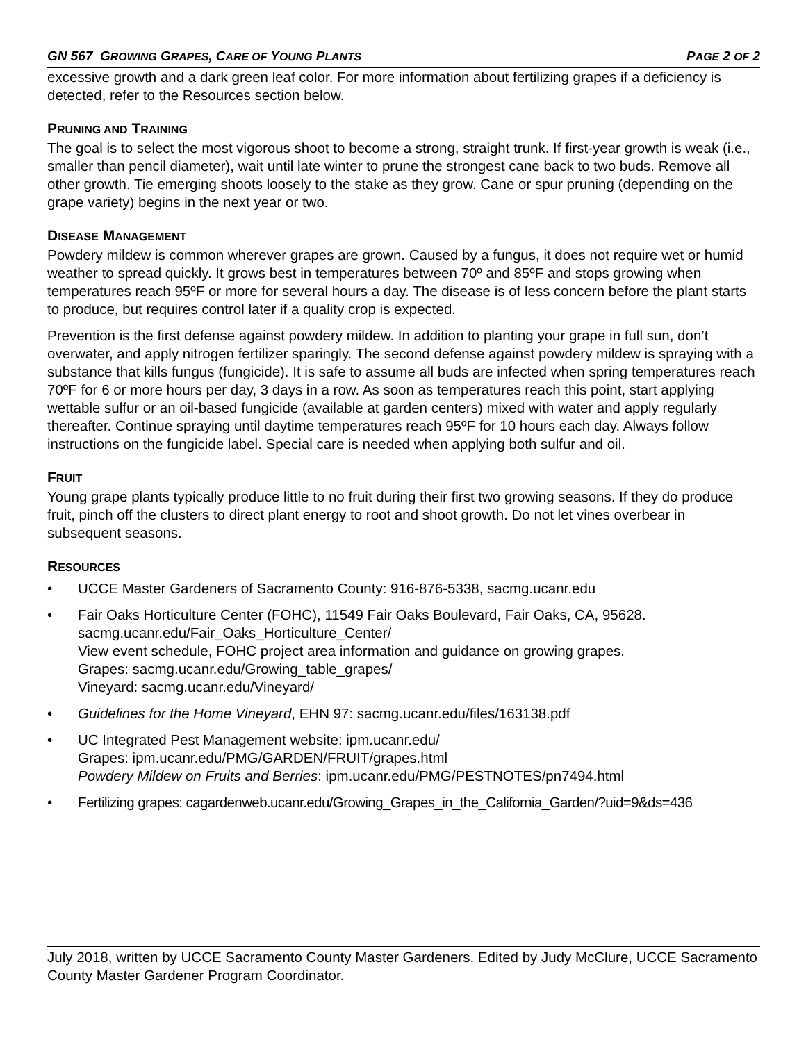GN 567 GROWING GRAPES, CARE OF YOUNG PLANTS PAGE 2 OF 2
excessive growth and a dark green leaf color. For more information about fertilizing grapes if a deficiency is detected, refer to the Resources section below.
PRUNING AND TRAINING
The goal is to select the most vigorous shoot to become a strong, straight trunk. If first-year growth is weak (i.e., smaller than pencil diameter), wait until late winter to prune the strongest cane back to two buds. Remove all other growth. Tie emerging shoots loosely to the stake as they grow. Cane or spur pruning (depending on the grape variety) begins in the next year or two.
DISEASE MANAGEMENT
Powdery mildew is common wherever grapes are grown. Caused by a fungus, it does not require wet or humid weather to spread quickly. It grows best in temperatures between 70º and 85ºF and stops growing when temperatures reach 95ºF or more for several hours a day. The disease is of less concern before the plant starts to produce, but requires control later if a quality crop is expected.
Prevention is the first defense against powdery mildew. In addition to planting your grape in full sun, don’t overwater, and apply nitrogen fertilizer sparingly. The second defense against powdery mildew is spraying with a substance that kills fungus (fungicide). It is safe to assume all buds are infected when spring temperatures reach 70ºF for 6 or more hours per day, 3 days in a row. As soon as temperatures reach this point, start applying wettable sulfur or an oil-based fungicide (available at garden centers) mixed with water and apply regularly thereafter. Continue spraying until daytime temperatures reach 95ºF for 10 hours each day. Always follow instructions on the fungicide label. Special care is needed when applying both sulfur and oil.
FRUIT
Young grape plants typically produce little to no fruit during their first two growing seasons. If they do produce fruit, pinch off the clusters to direct plant energy to root and shoot growth. Do not let vines overbear in subsequent seasons.
RESOURCES
• UCCE Master Gardeners of Sacramento County: 916-876-5338, sacmg.ucanr.edu
• Fair Oaks Horticulture Center (FOHC), 11549 Fair Oaks Boulevard, Fair Oaks, CA, 95628.
sacmg.ucanr.edu/Fair_Oaks_Horticulture_Center/
View event schedule, FOHC project area information and guidance on growing grapes.
Grapes: sacmg.ucanr.edu/Growing_table_grapes/
Vineyard: sacmg.ucanr.edu/Vineyard/
• Guidelines for the Home Vineyard, EHN 97: sacmg.ucanr.edu/files/163138.pdf
• UC Integrated Pest Management website: ipm.ucanr.edu/
Grapes: ipm.ucanr.edu/PMG/GARDEN/FRUIT/grapes.html
Powdery Mildew on Fruits and Berries: ipm.ucanr.edu/PMG/PESTNOTES/pn7494.html
• Fertilizing grapes: cagardenweb.ucanr.edu/Growing_Grapes_in_the_California_Garden/?uid=9&ds=436
July 2018, written by UCCE Sacramento County Master Gardeners. Edited by Judy McClure, UCCE Sacramento County Master Gardener Program Coordinator.